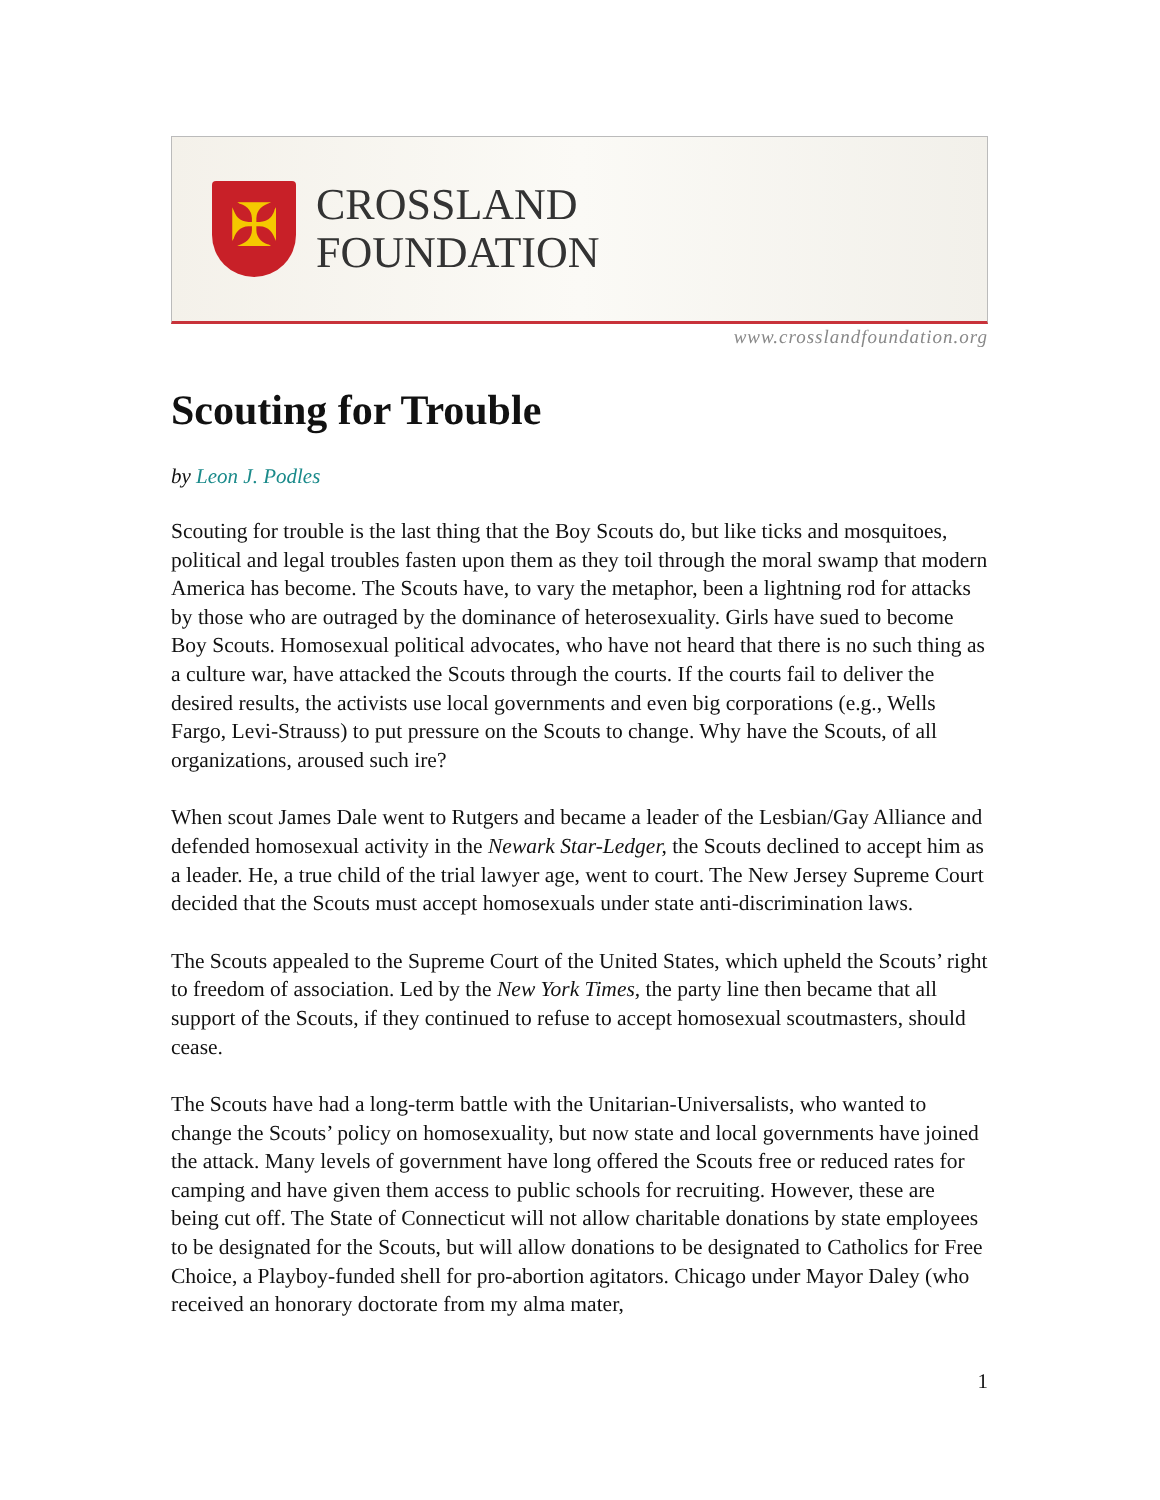✠
CROSSLAND
FOUNDATION
www.crosslandfoundation.org
Scouting for Trouble
by Leon J. Podles
Scouting for trouble is the last thing that the Boy Scouts do, but like ticks and mosquitoes, political and legal troubles fasten upon them as they toil through the moral swamp that modern America has become. The Scouts have, to vary the metaphor, been a lightning rod for attacks by those who are outraged by the dominance of heterosexuality. Girls have sued to become Boy Scouts. Homosexual political advocates, who have not heard that there is no such thing as a culture war, have attacked the Scouts through the courts. If the courts fail to deliver the desired results, the activists use local governments and even big corporations (e.g., Wells Fargo, Levi-Strauss) to put pressure on the Scouts to change. Why have the Scouts, of all organizations, aroused such ire?
When scout James Dale went to Rutgers and became a leader of the Lesbian/Gay Alliance and defended homosexual activity in the Newark Star-Ledger, the Scouts declined to accept him as a leader. He, a true child of the trial lawyer age, went to court. The New Jersey Supreme Court decided that the Scouts must accept homosexuals under state anti-discrimination laws.
The Scouts appealed to the Supreme Court of the United States, which upheld the Scouts’ right to freedom of association. Led by the New York Times, the party line then became that all support of the Scouts, if they continued to refuse to accept homosexual scoutmasters, should cease.
The Scouts have had a long-term battle with the Unitarian-Universalists, who wanted to change the Scouts’ policy on homosexuality, but now state and local governments have joined the attack. Many levels of government have long offered the Scouts free or reduced rates for camping and have given them access to public schools for recruiting. However, these are being cut off. The State of Connecticut will not allow charitable donations by state employees to be designated for the Scouts, but will allow donations to be designated to Catholics for Free Choice, a Playboy-funded shell for pro-abortion agitators. Chicago under Mayor Daley (who received an honorary doctorate from my alma mater,
1